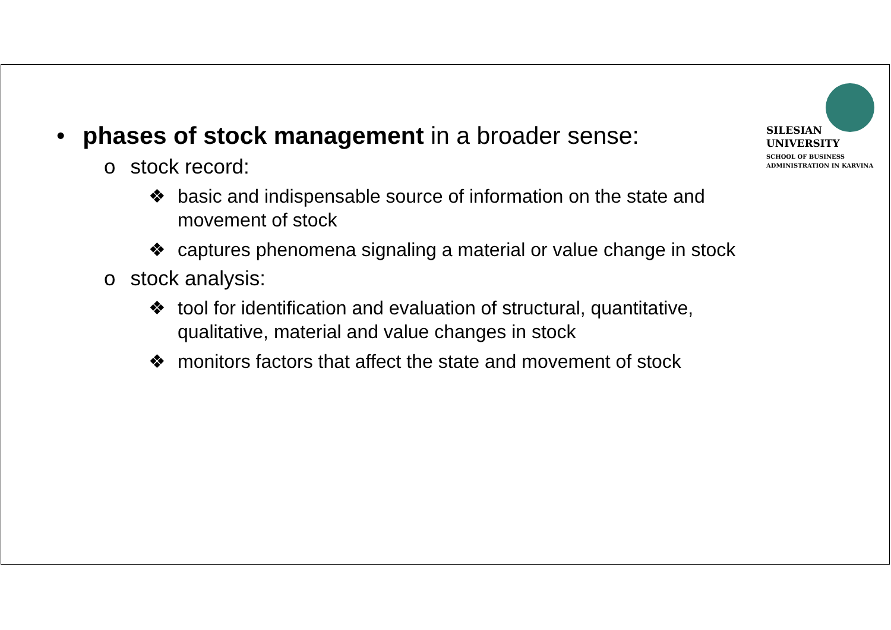SILESIAN
UNIVERSITY
SCHOOL OF BUSINESS
ADMINISTRATION IN KARVINA
• phases of stock management in a broader sense:
o stock record:
❖ basic and indispensable source of information on the state and movement of stock
❖ captures phenomena signaling a material or value change in stock
o stock analysis:
❖ tool for identification and evaluation of structural, quantitative, qualitative, material and value changes in stock
❖ monitors factors that affect the state and movement of stock